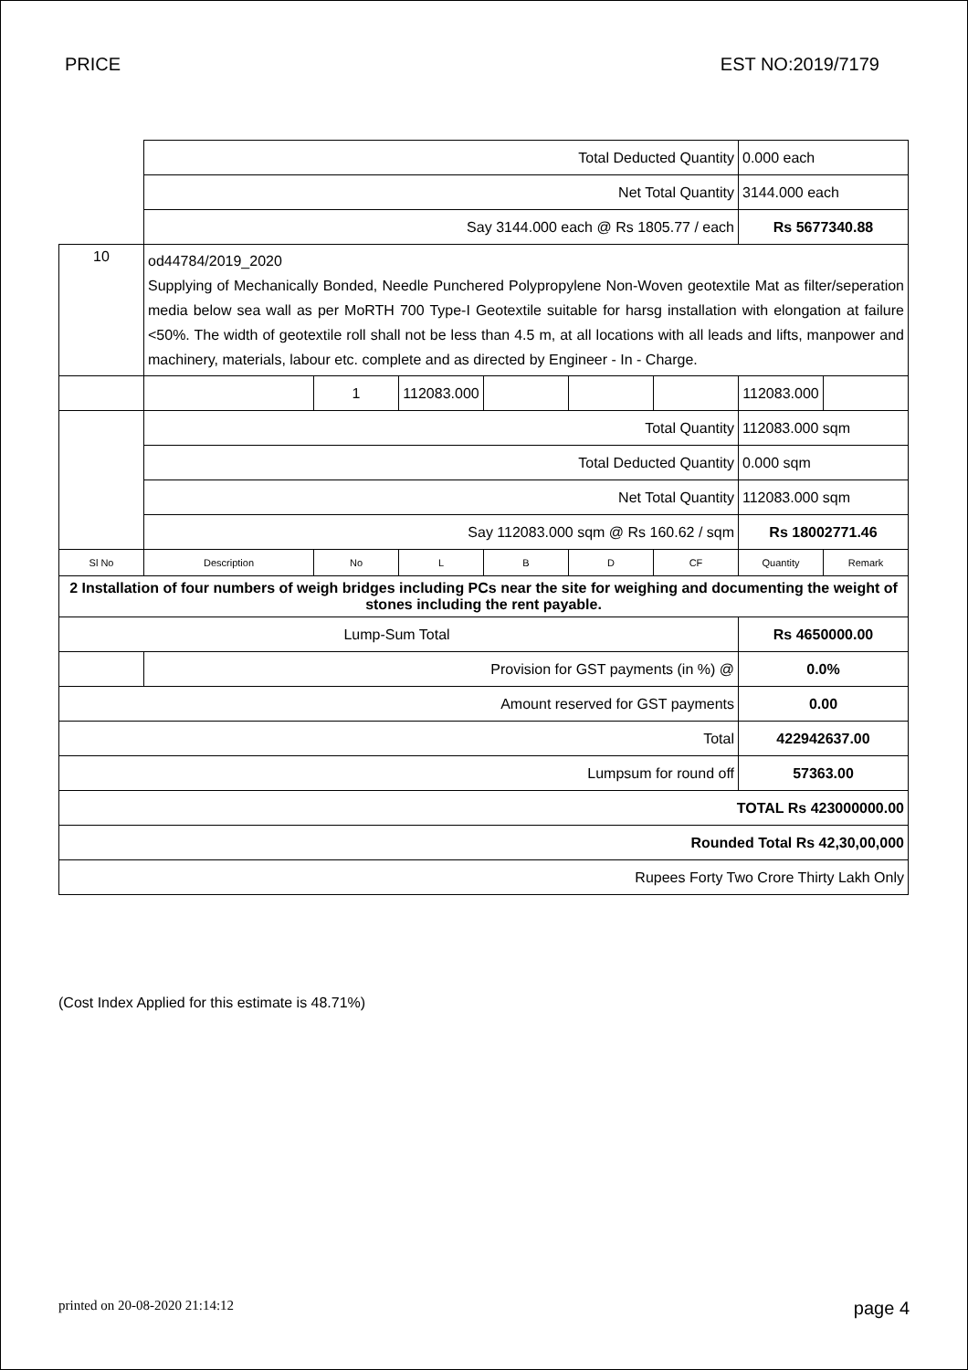PRICE EST NO:2019/7179
| | Total Deducted Quantity | | | | | | 0.000 each | |
| | Net Total Quantity | | | | | | 3144.000 each | |
| | Say 3144.000 each @ Rs 1805.77 / each | | | | | | Rs 5677340.88 | |
| 10 | od44784/2019_2020 Supplying of Mechanically Bonded, Needle Punchered Polypropylene Non-Woven geotextile Mat as filter/seperation media below sea wall as per MoRTH 700 Type-I Geotextile suitable for harsg installation with elongation at failure <50%. The width of geotextile roll shall not be less than 4.5 m, at all locations with all leads and lifts, manpower and machinery, materials, labour etc. complete and as directed by Engineer - In - Charge. | | | | | | | |
| | | 1 | 112083.000 | | | | 112083.000 | |
| | Total Quantity | | | | | | 112083.000 sqm | |
| | Total Deducted Quantity | | | | | | 0.000 sqm | |
| | Net Total Quantity | | | | | | 112083.000 sqm | |
| | Say 112083.000 sqm @ Rs 160.62 / sqm | | | | | | Rs 18002771.46 | |
| Sl No | Description | No | L | B | D | CF | Quantity | Remark |
| 2 Installation of four numbers of weigh bridges including PCs near the site for weighing and documenting the weight of stones including the rent payable. | | | | | | | | |
| Lump-Sum Total | | | | | | | Rs 4650000.00 | |
| | Provision for GST payments (in %) @ | | | | | | 0.0% | |
| Amount reserved for GST payments | | | | | | | 0.00 | |
| Total | | | | | | | 422942637.00 | |
| Lumpsum for round off | | | | | | | 57363.00 | |
| TOTAL Rs 423000000.00 | | | | | | | | |
| Rounded Total Rs 42,30,00,000 | | | | | | | | |
| Rupees Forty Two Crore Thirty Lakh Only | | | | | | | | |
(Cost Index Applied for this estimate is 48.71%)
printed on 20-08-2020 21:14:12 page 4